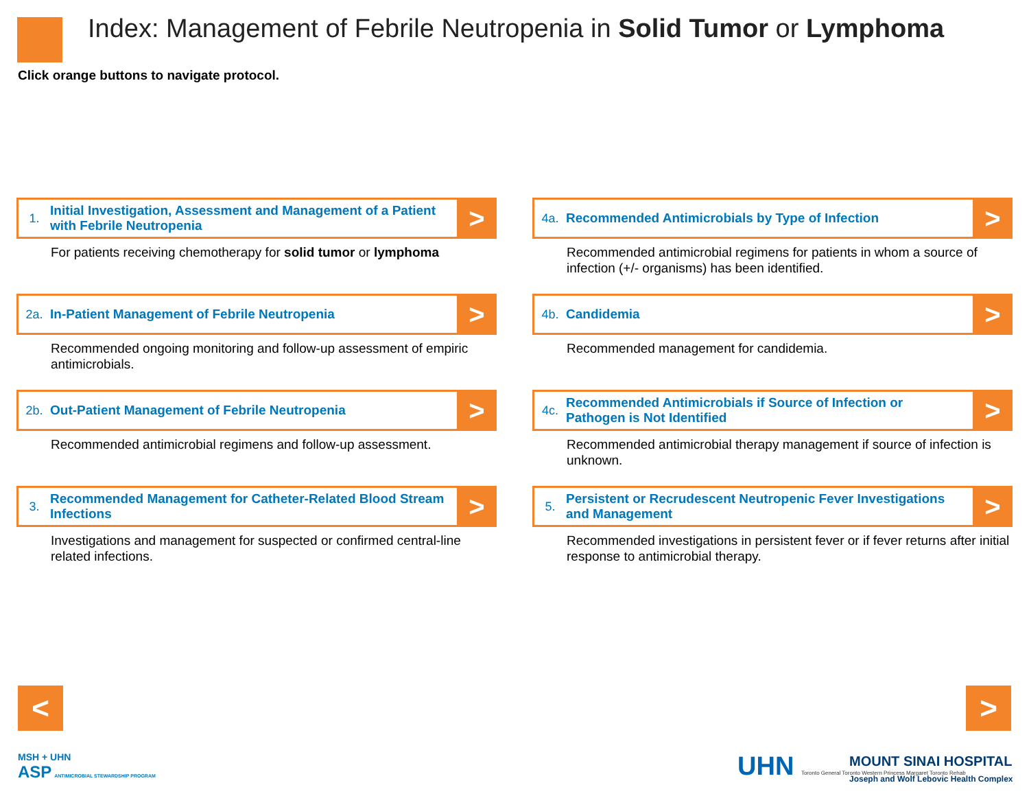Index: Management of Febrile Neutropenia in Solid Tumor or Lymphoma
Click orange buttons to navigate protocol.
1. Initial Investigation, Assessment and Management of a Patient with Febrile Neutropenia >
For patients receiving chemotherapy for solid tumor or lymphoma
4a. Recommended Antimicrobials by Type of Infection >
Recommended antimicrobial regimens for patients in whom a source of infection (+/- organisms) has been identified.
2a. In-Patient Management of Febrile Neutropenia >
Recommended ongoing monitoring and follow-up assessment of empiric antimicrobials.
4b. Candidemia >
Recommended management for candidemia.
2b. Out-Patient Management of Febrile Neutropenia >
Recommended antimicrobial regimens and follow-up assessment.
4c. Recommended Antimicrobials if Source of Infection or Pathogen is Not Identified >
Recommended antimicrobial therapy management if source of infection is unknown.
3. Recommended Management for Catheter-Related Blood Stream Infections >
Investigations and management for suspected or confirmed central-line related infections.
5. Persistent or Recrudescent Neutropenic Fever Investigations and Management >
Recommended investigations in persistent fever or if fever returns after initial response to antimicrobial therapy.
< >
MSH + UHN
ASP ANTIMICROBIAL STEWARDSHIP PROGRAM
UHN Toronto General Toronto Western Princess Margaret Toronto Rehab
MOUNT SINAI HOSPITAL
Joseph and Wolf Lebovic Health Complex